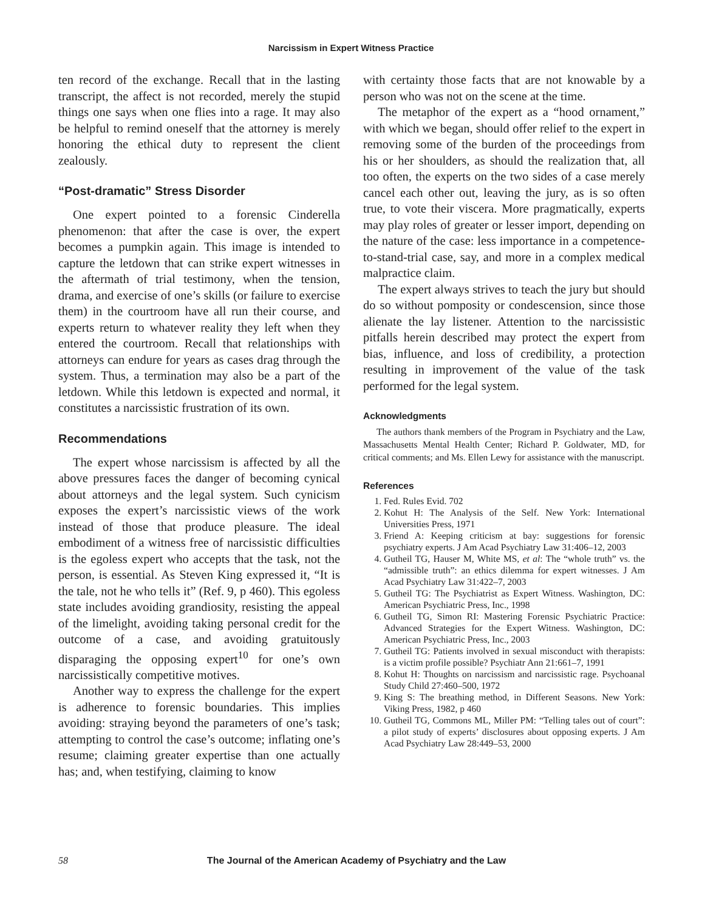Narcissism in Expert Witness Practice
ten record of the exchange. Recall that in the lasting transcript, the affect is not recorded, merely the stupid things one says when one flies into a rage. It may also be helpful to remind oneself that the attorney is merely honoring the ethical duty to represent the client zealously.
“Post-dramatic” Stress Disorder
One expert pointed to a forensic Cinderella phenomenon: that after the case is over, the expert becomes a pumpkin again. This image is intended to capture the letdown that can strike expert witnesses in the aftermath of trial testimony, when the tension, drama, and exercise of one’s skills (or failure to exercise them) in the courtroom have all run their course, and experts return to whatever reality they left when they entered the courtroom. Recall that relationships with attorneys can endure for years as cases drag through the system. Thus, a termination may also be a part of the letdown. While this letdown is expected and normal, it constitutes a narcissistic frustration of its own.
Recommendations
The expert whose narcissism is affected by all the above pressures faces the danger of becoming cynical about attorneys and the legal system. Such cynicism exposes the expert’s narcissistic views of the work instead of those that produce pleasure. The ideal embodiment of a witness free of narcissistic difficulties is the egoless expert who accepts that the task, not the person, is essential. As Steven King expressed it, “It is the tale, not he who tells it” (Ref. 9, p 460). This egoless state includes avoiding grandiosity, resisting the appeal of the limelight, avoiding taking personal credit for the outcome of a case, and avoiding gratuitously disparaging the opposing expert<sup>10</sup> for one’s own narcissistically competitive motives.
Another way to express the challenge for the expert is adherence to forensic boundaries. This implies avoiding: straying beyond the parameters of one’s task; attempting to control the case’s outcome; inflating one’s resume; claiming greater expertise than one actually has; and, when testifying, claiming to know
with certainty those facts that are not knowable by a person who was not on the scene at the time.
The metaphor of the expert as a “hood ornament,” with which we began, should offer relief to the expert in removing some of the burden of the proceedings from his or her shoulders, as should the realization that, all too often, the experts on the two sides of a case merely cancel each other out, leaving the jury, as is so often true, to vote their viscera. More pragmatically, experts may play roles of greater or lesser import, depending on the nature of the case: less importance in a competence-to-stand-trial case, say, and more in a complex medical malpractice claim.
The expert always strives to teach the jury but should do so without pomposity or condescension, since those alienate the lay listener. Attention to the narcissistic pitfalls herein described may protect the expert from bias, influence, and loss of credibility, a protection resulting in improvement of the value of the task performed for the legal system.
Acknowledgments
The authors thank members of the Program in Psychiatry and the Law, Massachusetts Mental Health Center; Richard P. Goldwater, MD, for critical comments; and Ms. Ellen Lewy for assistance with the manuscript.
References
1. Fed. Rules Evid. 702
2. Kohut H: The Analysis of the Self. New York: International Universities Press, 1971
3. Friend A: Keeping criticism at bay: suggestions for forensic psychiatry experts. J Am Acad Psychiatry Law 31:406–12, 2003
4. Gutheil TG, Hauser M, White MS, et al: The “whole truth” vs. the “admissible truth”: an ethics dilemma for expert witnesses. J Am Acad Psychiatry Law 31:422–7, 2003
5. Gutheil TG: The Psychiatrist as Expert Witness. Washington, DC: American Psychiatric Press, Inc., 1998
6. Gutheil TG, Simon RI: Mastering Forensic Psychiatric Practice: Advanced Strategies for the Expert Witness. Washington, DC: American Psychiatric Press, Inc., 2003
7. Gutheil TG: Patients involved in sexual misconduct with therapists: is a victim profile possible? Psychiatr Ann 21:661–7, 1991
8. Kohut H: Thoughts on narcissism and narcissistic rage. Psychoanal Study Child 27:460–500, 1972
9. King S: The breathing method, in Different Seasons. New York: Viking Press, 1982, p 460
10. Gutheil TG, Commons ML, Miller PM: “Telling tales out of court”: a pilot study of experts’ disclosures about opposing experts. J Am Acad Psychiatry Law 28:449–53, 2000
58
The Journal of the American Academy of Psychiatry and the Law